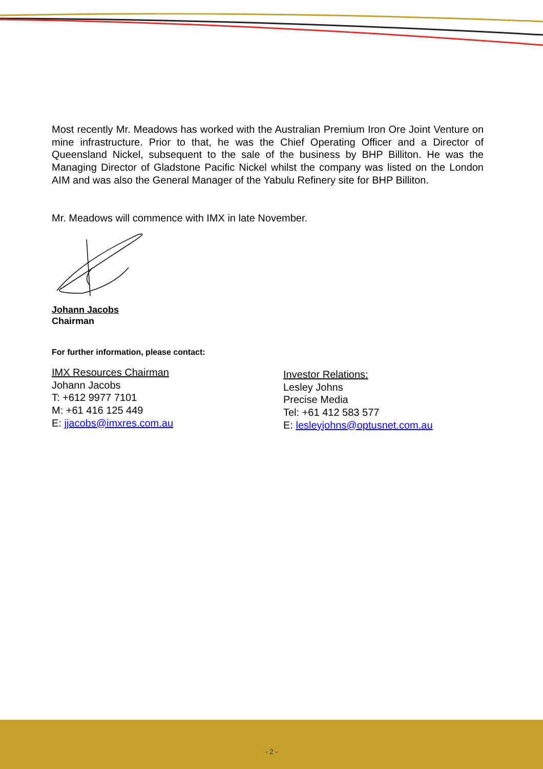Most recently Mr. Meadows has worked with the Australian Premium Iron Ore Joint Venture on mine infrastructure. Prior to that, he was the Chief Operating Officer and a Director of Queensland Nickel, subsequent to the sale of the business by BHP Billiton. He was the Managing Director of Gladstone Pacific Nickel whilst the company was listed on the London AIM and was also the General Manager of the Yabulu Refinery site for BHP Billiton.
Mr. Meadows will commence with IMX in late November.
Johann Jacobs
Chairman
For further information, please contact:
IMX Resources Chairman
Johann Jacobs
T: +612 9977 7101
M: +61 416 125 449
E: jjacobs@imxres.com.au
Investor Relations:
Lesley Johns
Precise Media
Tel: +61 412 583 577
E: lesleyjohns@optusnet.com.au
- 2 -